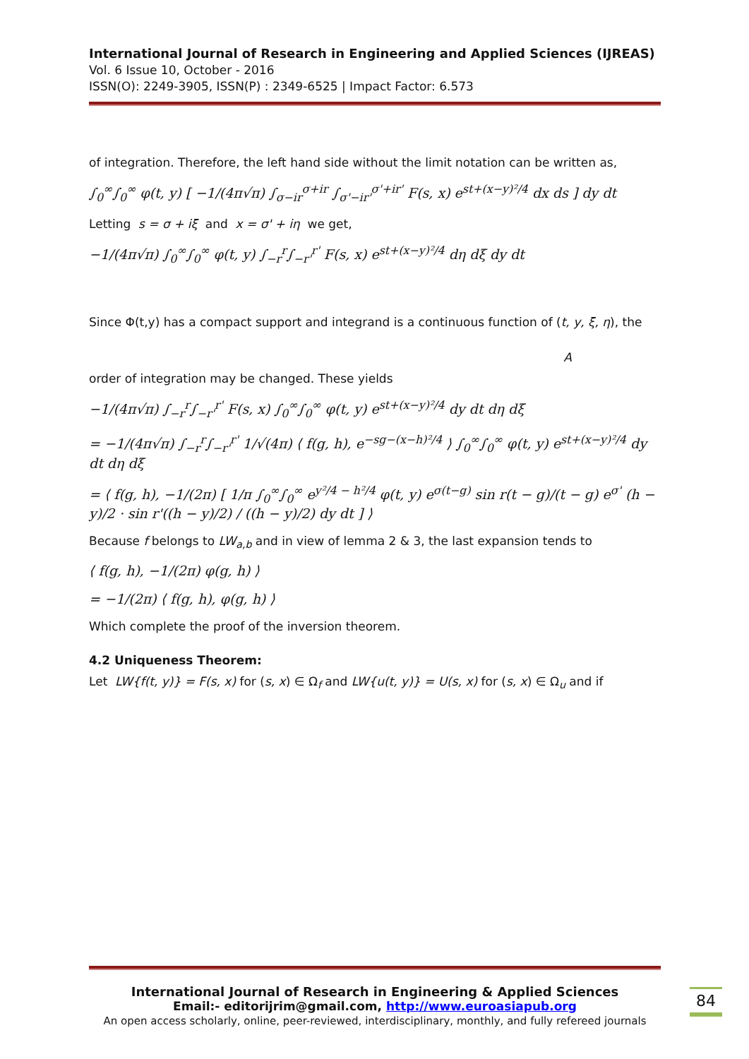International Journal of Research in Engineering and Applied Sciences (IJREAS)
Vol. 6 Issue 10, October - 2016
ISSN(O): 2249-3905, ISSN(P) : 2349-6525 | Impact Factor: 6.573
of integration. Therefore, the left hand side without the limit notation can be written as,
∫<sub>0</sub><sup>∞</sup>∫<sub>0</sub><sup>∞</sup> φ(t, y) [ −1/(4π√π) ∫<sub>σ−ir</sub><sup>σ+ir</sup> ∫<sub>σ'−ir'</sub><sup>σ'+ir'</sup> F(s, x) e<sup>st+(x−y)²/4</sup> dx ds ] dy dt
Letting s = σ + iξ and x = σ' + iη we get,
−1/(4π√π) ∫<sub>0</sub><sup>∞</sup>∫<sub>0</sub><sup>∞</sup> φ(t, y) ∫<sub>−r</sub><sup>r</sup>∫<sub>−r'</sub><sup>r'</sup> F(s, x) e<sup>st+(x−y)²/4</sup> dη dξ dy dt
Since Φ(t,y) has a compact support and integrand is a continuous function of (t, y, ξ, η), the
A
order of integration may be changed. These yields
−1/(4π√π) ∫<sub>−r</sub><sup>r</sup>∫<sub>−r'</sub><sup>r'</sup> F(s, x) ∫<sub>0</sub><sup>∞</sup>∫<sub>0</sub><sup>∞</sup> φ(t, y) e<sup>st+(x−y)²/4</sup> dy dt dη dξ
= −1/(4π√π) ∫<sub>−r</sub><sup>r</sup>∫<sub>−r'</sub><sup>r'</sup> 1/√(4π) ⟨ f(g, h), e<sup>−sg−(x−h)²/4</sup> ⟩ ∫<sub>0</sub><sup>∞</sup>∫<sub>0</sub><sup>∞</sup> φ(t, y) e<sup>st+(x−y)²/4</sup> dy dt dη dξ
= ⟨ f(g, h), −1/(2π) [ 1/π ∫<sub>0</sub><sup>∞</sup>∫<sub>0</sub><sup>∞</sup> e<sup>y²/4 − h²/4</sup> φ(t, y) e<sup>σ(t−g)</sup> sin r(t − g)/(t − g) e<sup>σ'</sup> (h − y)/2 · sin r'((h − y)/2) / ((h − y)/2) dy dt ] ⟩
Because f belongs to LW<sub>a,b</sub> and in view of lemma 2 & 3, the last expansion tends to
⟨ f(g, h), −1/(2π) φ(g, h) ⟩
= −1/(2π) ⟨ f(g, h), φ(g, h) ⟩
Which complete the proof of the inversion theorem.
4.2 Uniqueness Theorem:
Let LW{f(t, y)} = F(s, x) for (s, x) ∈ Ω<sub>f</sub> and LW{u(t, y)} = U(s, x) for (s, x) ∈ Ω<sub>u</sub> and if
International Journal of Research in Engineering & Applied Sciences
Email:- editorijrim@gmail.com, http://www.euroasiapub.org
An open access scholarly, online, peer-reviewed, interdisciplinary, monthly, and fully refereed journals
84